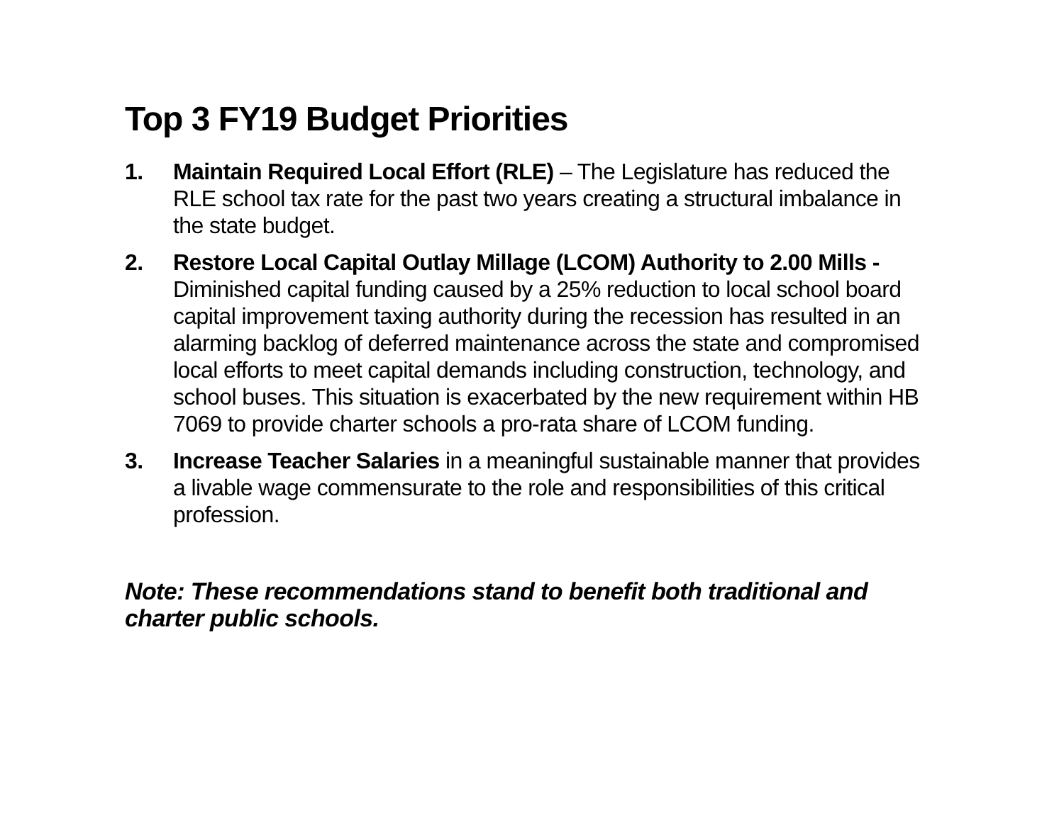Top 3 FY19 Budget Priorities
1. Maintain Required Local Effort (RLE) – The Legislature has reduced the RLE school tax rate for the past two years creating a structural imbalance in the state budget.
2. Restore Local Capital Outlay Millage (LCOM) Authority to 2.00 Mills - Diminished capital funding caused by a 25% reduction to local school board capital improvement taxing authority during the recession has resulted in an alarming backlog of deferred maintenance across the state and compromised local efforts to meet capital demands including construction, technology, and school buses. This situation is exacerbated by the new requirement within HB 7069 to provide charter schools a pro-rata share of LCOM funding.
3. Increase Teacher Salaries in a meaningful sustainable manner that provides a livable wage commensurate to the role and responsibilities of this critical profession.
Note: These recommendations stand to benefit both traditional and charter public schools.